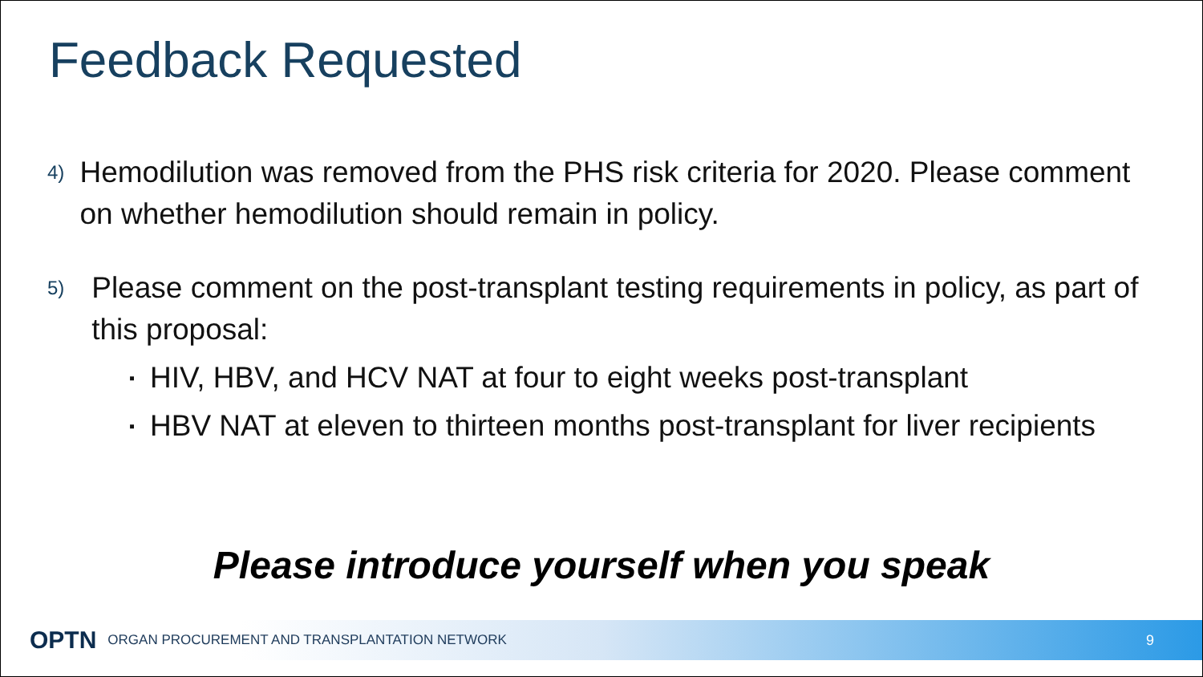Feedback Requested
4)
Hemodilution was removed from the PHS risk criteria for 2020. Please comment on whether hemodilution should remain in policy.
5)
Please comment on the post-transplant testing requirements in policy, as part of this proposal:
▪
HIV, HBV, and HCV NAT at four to eight weeks post-transplant
▪
HBV NAT at eleven to thirteen months post-transplant for liver recipients
Please introduce yourself when you speak
OPTN ORGAN PROCUREMENT AND TRANSPLANTATION NETWORK 9